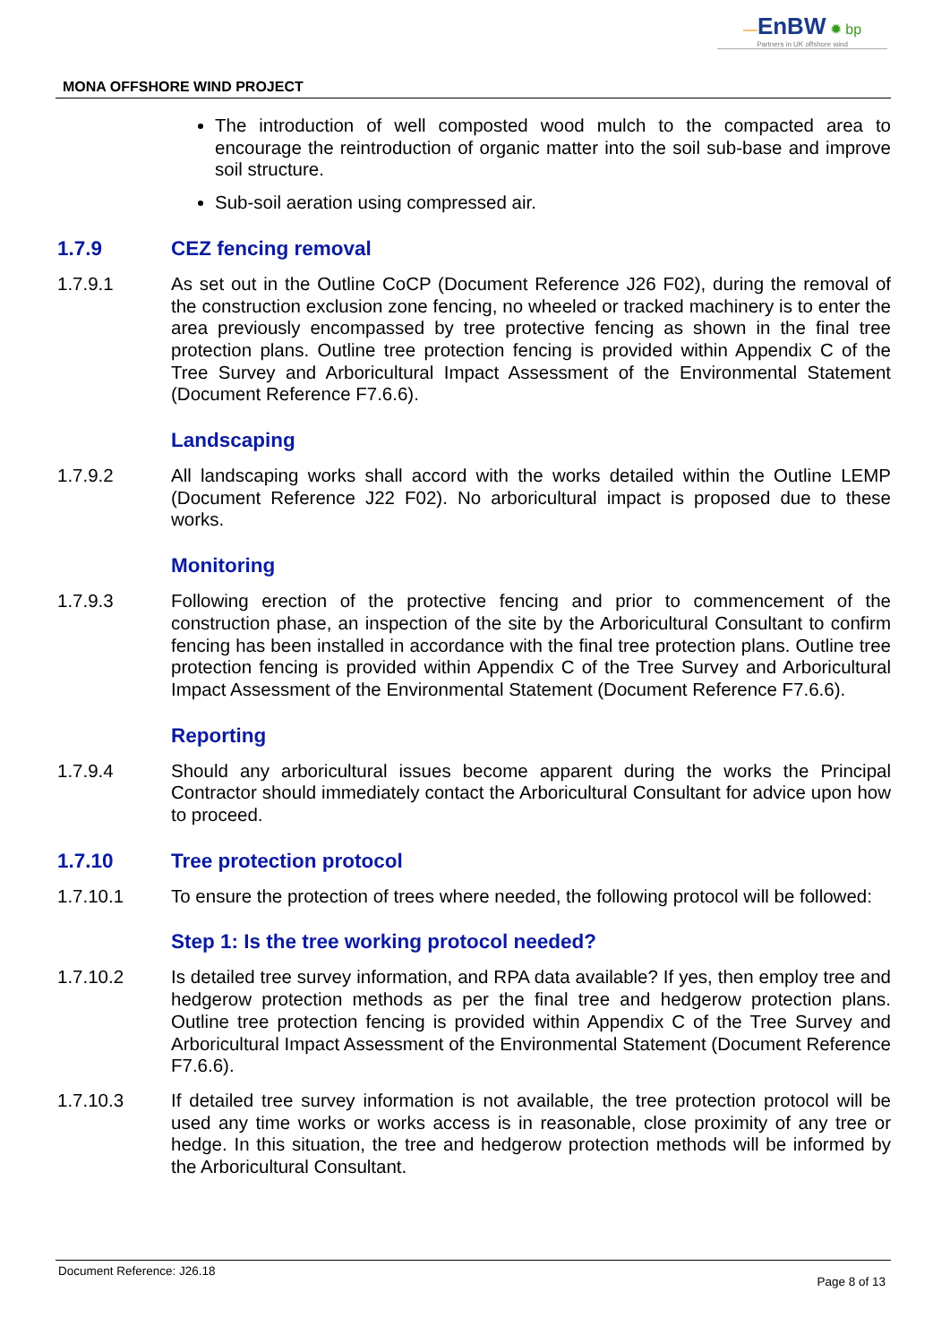—EnBW ✹ bp
Partners in UK offshore wind
MONA OFFSHORE WIND PROJECT
The introduction of well composted wood mulch to the compacted area to encourage the reintroduction of organic matter into the soil sub-base and improve soil structure.
Sub-soil aeration using compressed air.
1.7.9 CEZ fencing removal
1.7.9.1 As set out in the Outline CoCP (Document Reference J26 F02), during the removal of the construction exclusion zone fencing, no wheeled or tracked machinery is to enter the area previously encompassed by tree protective fencing as shown in the final tree protection plans. Outline tree protection fencing is provided within Appendix C of the Tree Survey and Arboricultural Impact Assessment of the Environmental Statement (Document Reference F7.6.6).
Landscaping
1.7.9.2 All landscaping works shall accord with the works detailed within the Outline LEMP (Document Reference J22 F02). No arboricultural impact is proposed due to these works.
Monitoring
1.7.9.3 Following erection of the protective fencing and prior to commencement of the construction phase, an inspection of the site by the Arboricultural Consultant to confirm fencing has been installed in accordance with the final tree protection plans. Outline tree protection fencing is provided within Appendix C of the Tree Survey and Arboricultural Impact Assessment of the Environmental Statement (Document Reference F7.6.6).
Reporting
1.7.9.4 Should any arboricultural issues become apparent during the works the Principal Contractor should immediately contact the Arboricultural Consultant for advice upon how to proceed.
1.7.10 Tree protection protocol
1.7.10.1 To ensure the protection of trees where needed, the following protocol will be followed:
Step 1: Is the tree working protocol needed?
1.7.10.2 Is detailed tree survey information, and RPA data available? If yes, then employ tree and hedgerow protection methods as per the final tree and hedgerow protection plans. Outline tree protection fencing is provided within Appendix C of the Tree Survey and Arboricultural Impact Assessment of the Environmental Statement (Document Reference F7.6.6).
1.7.10.3 If detailed tree survey information is not available, the tree protection protocol will be used any time works or works access is in reasonable, close proximity of any tree or hedge. In this situation, the tree and hedgerow protection methods will be informed by the Arboricultural Consultant.
Document Reference: J26.18 Page 8 of 13